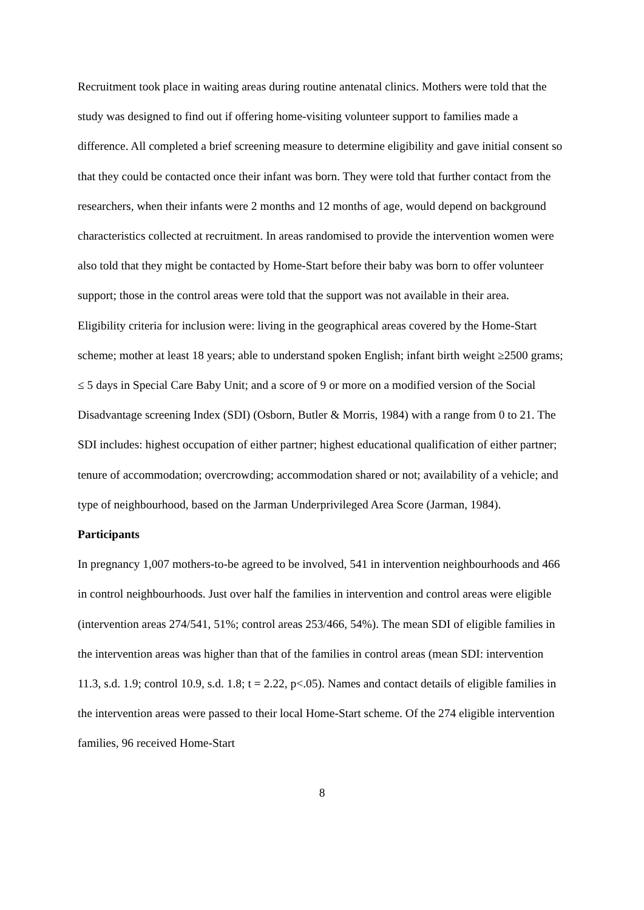Recruitment took place in waiting areas during routine antenatal clinics. Mothers were told that the study was designed to find out if offering home-visiting volunteer support to families made a difference. All completed a brief screening measure to determine eligibility and gave initial consent so that they could be contacted once their infant was born. They were told that further contact from the researchers, when their infants were 2 months and 12 months of age, would depend on background characteristics collected at recruitment. In areas randomised to provide the intervention women were also told that they might be contacted by Home-Start before their baby was born to offer volunteer support; those in the control areas were told that the support was not available in their area.
Eligibility criteria for inclusion were: living in the geographical areas covered by the Home-Start scheme; mother at least 18 years; able to understand spoken English; infant birth weight ≥2500 grams; ≤ 5 days in Special Care Baby Unit; and a score of 9 or more on a modified version of the Social Disadvantage screening Index (SDI) (Osborn, Butler & Morris, 1984) with a range from 0 to 21. The SDI includes: highest occupation of either partner; highest educational qualification of either partner; tenure of accommodation; overcrowding; accommodation shared or not; availability of a vehicle; and type of neighbourhood, based on the Jarman Underprivileged Area Score (Jarman, 1984).
Participants
In pregnancy 1,007 mothers-to-be agreed to be involved, 541 in intervention neighbourhoods and 466 in control neighbourhoods. Just over half the families in intervention and control areas were eligible (intervention areas 274/541, 51%; control areas 253/466, 54%). The mean SDI of eligible families in the intervention areas was higher than that of the families in control areas (mean SDI: intervention 11.3, s.d. 1.9; control 10.9, s.d. 1.8; t = 2.22, p<.05). Names and contact details of eligible families in the intervention areas were passed to their local Home-Start scheme. Of the 274 eligible intervention families, 96 received Home-Start
8